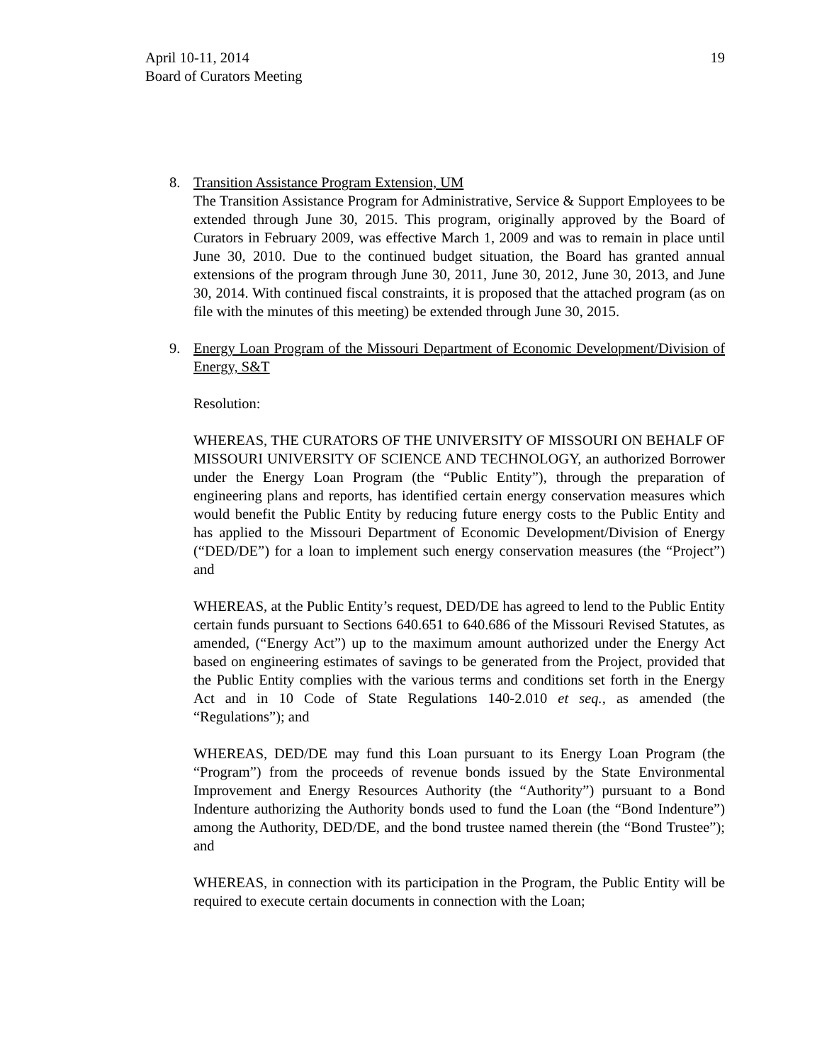April 10-11, 2014
Board of Curators Meeting
19
8. Transition Assistance Program Extension, UM
The Transition Assistance Program for Administrative, Service & Support Employees to be extended through June 30, 2015. This program, originally approved by the Board of Curators in February 2009, was effective March 1, 2009 and was to remain in place until June 30, 2010. Due to the continued budget situation, the Board has granted annual extensions of the program through June 30, 2011, June 30, 2012, June 30, 2013, and June 30, 2014. With continued fiscal constraints, it is proposed that the attached program (as on file with the minutes of this meeting) be extended through June 30, 2015.
9. Energy Loan Program of the Missouri Department of Economic Development/Division of Energy, S&T
Resolution:
WHEREAS, THE CURATORS OF THE UNIVERSITY OF MISSOURI ON BEHALF OF MISSOURI UNIVERSITY OF SCIENCE AND TECHNOLOGY, an authorized Borrower under the Energy Loan Program (the “Public Entity”), through the preparation of engineering plans and reports, has identified certain energy conservation measures which would benefit the Public Entity by reducing future energy costs to the Public Entity and has applied to the Missouri Department of Economic Development/Division of Energy (“DED/DE”) for a loan to implement such energy conservation measures (the “Project”) and
WHEREAS, at the Public Entity’s request, DED/DE has agreed to lend to the Public Entity certain funds pursuant to Sections 640.651 to 640.686 of the Missouri Revised Statutes, as amended, (“Energy Act”) up to the maximum amount authorized under the Energy Act based on engineering estimates of savings to be generated from the Project, provided that the Public Entity complies with the various terms and conditions set forth in the Energy Act and in 10 Code of State Regulations 140-2.010 et seq., as amended (the “Regulations”); and
WHEREAS, DED/DE may fund this Loan pursuant to its Energy Loan Program (the “Program”) from the proceeds of revenue bonds issued by the State Environmental Improvement and Energy Resources Authority (the “Authority”) pursuant to a Bond Indenture authorizing the Authority bonds used to fund the Loan (the “Bond Indenture”) among the Authority, DED/DE, and the bond trustee named therein (the “Bond Trustee”); and
WHEREAS, in connection with its participation in the Program, the Public Entity will be required to execute certain documents in connection with the Loan;